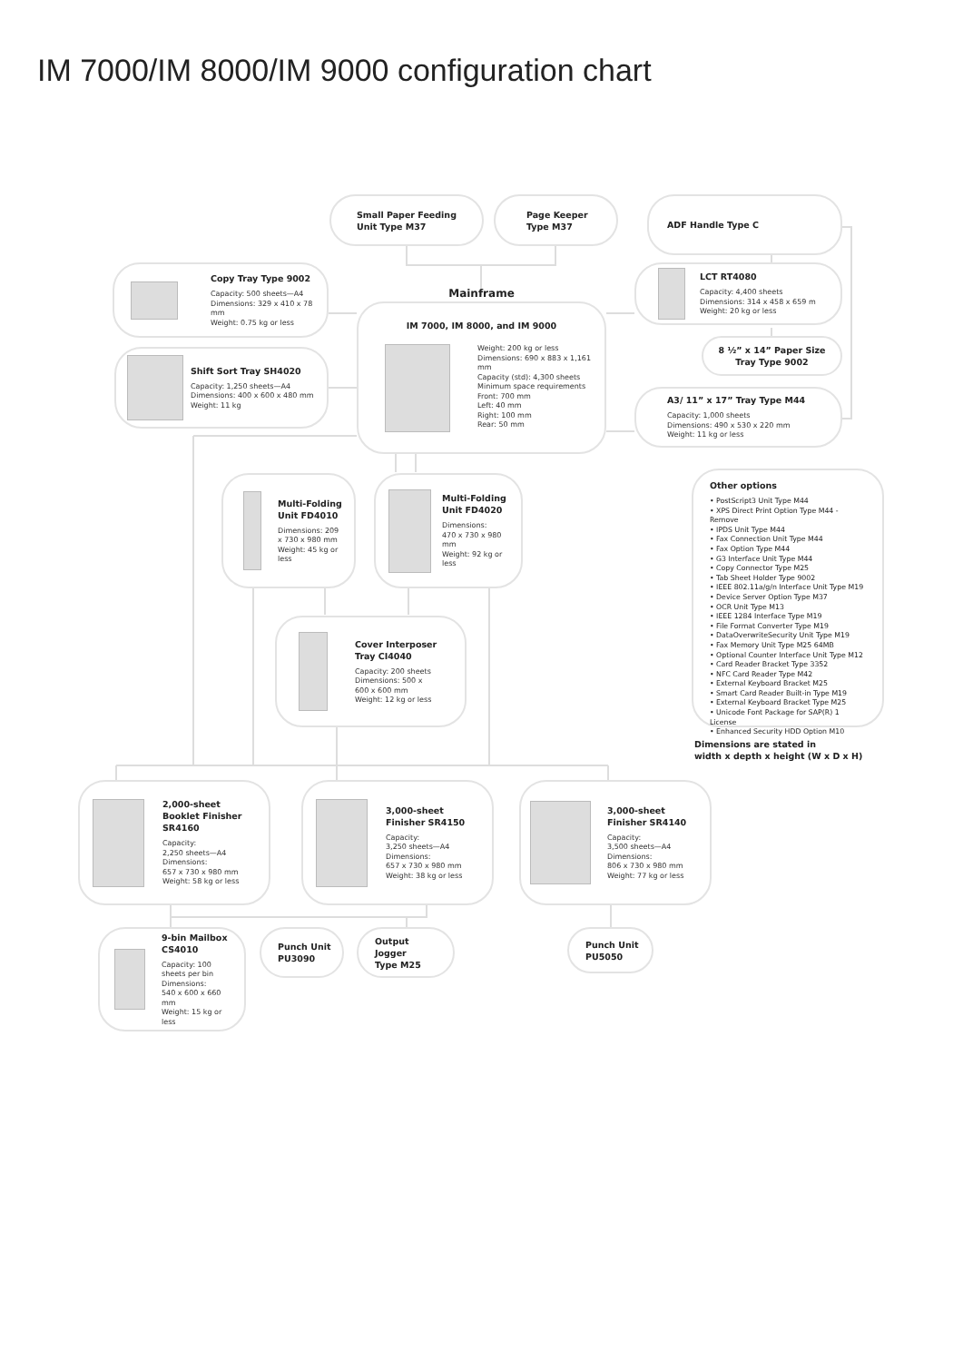IM 7000/IM 8000/IM 9000 configuration chart
Small Paper Feeding
Unit Type M37
Page Keeper
Type M37
ADF Handle Type C
Copy Tray Type 9002
Capacity: 500 sheets—A4
Dimensions: 329 x 410 x 78 mm
Weight: 0.75 kg or less
Shift Sort Tray SH4020
Capacity: 1,250 sheets—A4
Dimensions: 400 x 600 x 480 mm
Weight: 11 kg
Mainframe
IM 7000, IM 8000, and IM 9000
Weight: 200 kg or less
Dimensions: 690 x 883 x 1,161 mm
Capacity (std): 4,300 sheets
Minimum space requirements
Front: 700 mm
Left: 40 mm
Right: 100 mm
Rear: 50 mm
LCT RT4080
Capacity: 4,400 sheets
Dimensions: 314 x 458 x 659 m
Weight: 20 kg or less
8 ½” x 14” Paper Size
Tray Type 9002
A3/ 11” x 17” Tray Type M44
Capacity: 1,000 sheets
Dimensions: 490 x 530 x 220 mm
Weight: 11 kg or less
Multi-Folding
Unit FD4010
Dimensions: 209
x 730 x 980 mm
Weight: 45 kg or less
Multi-Folding
Unit FD4020
Dimensions:
470 x 730 x 980 mm
Weight: 92 kg or less
Cover Interposer
Tray CI4040
Capacity: 200 sheets
Dimensions: 500 x
600 x 600 mm
Weight: 12 kg or less
Other options
• PostScript3 Unit Type M44
• XPS Direct Print Option Type M44 -Remove
• IPDS Unit Type M44
• Fax Connection Unit Type M44
• Fax Option Type M44
• G3 Interface Unit Type M44
• Copy Connector Type M25
• Tab Sheet Holder Type 9002
• IEEE 802.11a/g/n Interface Unit Type M19
• Device Server Option Type M37
• OCR Unit Type M13
• IEEE 1284 Interface Type M19
• File Format Converter Type M19
• DataOverwriteSecurity Unit Type M19
• Fax Memory Unit Type M25 64MB
• Optional Counter Interface Unit Type M12
• Card Reader Bracket Type 3352
• NFC Card Reader Type M42
• External Keyboard Bracket M25
• Smart Card Reader Built-in Type M19
• External Keyboard Bracket Type M25
• Unicode Font Package for SAP(R) 1 License
• Enhanced Security HDD Option M10
Dimensions are stated in
width x depth x height (W x D x H)
2,000-sheet
Booklet Finisher
SR4160
Capacity:
2,250 sheets—A4
Dimensions:
657 x 730 x 980 mm
Weight: 58 kg or less
3,000-sheet
Finisher SR4150
Capacity:
3,250 sheets—A4
Dimensions:
657 x 730 x 980 mm
Weight: 38 kg or less
3,000-sheet
Finisher SR4140
Capacity:
3,500 sheets—A4
Dimensions:
806 x 730 x 980 mm
Weight: 77 kg or less
9-bin Mailbox
CS4010
Capacity: 100
sheets per bin
Dimensions:
540 x 600 x 660 mm
Weight: 15 kg or less
Punch Unit
PU3090
Output Jogger
Type M25
Punch Unit
PU5050